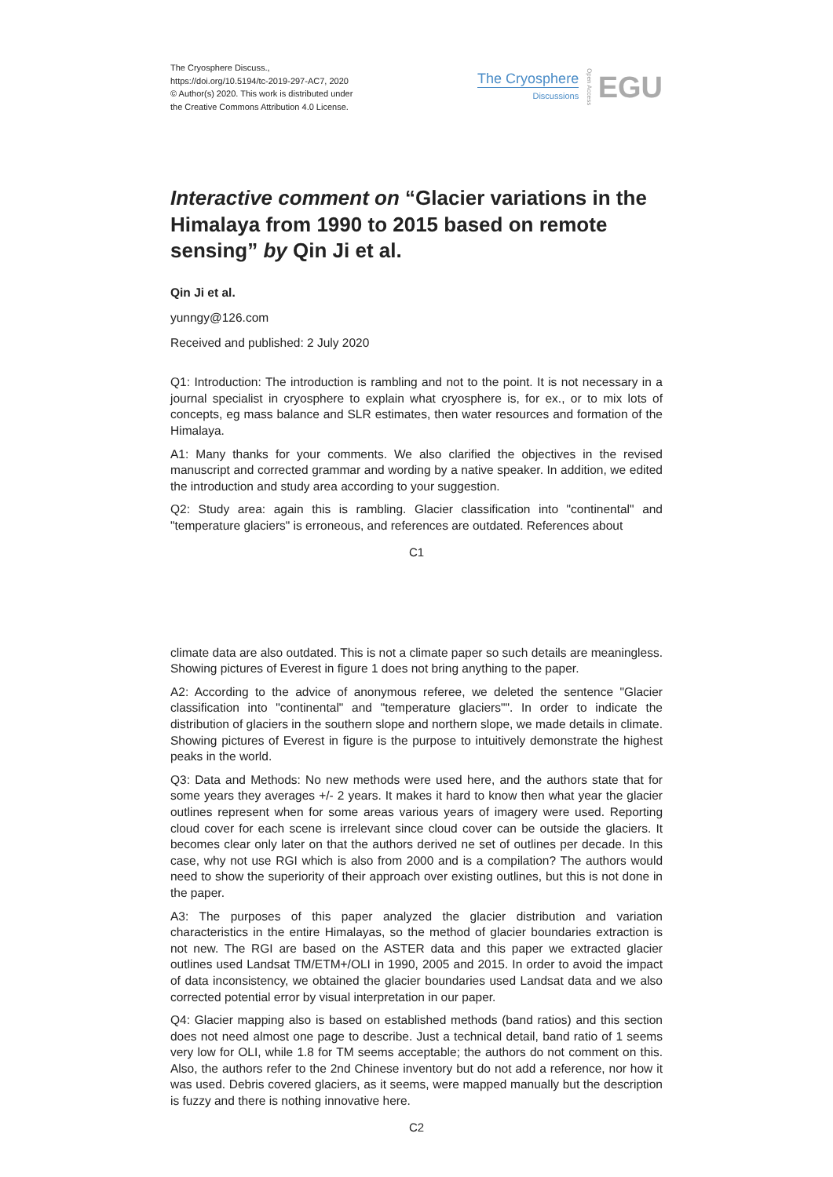The Cryosphere Discuss.,
https://doi.org/10.5194/tc-2019-297-AC7, 2020
© Author(s) 2020. This work is distributed under
the Creative Commons Attribution 4.0 License.
The Cryosphere
Discussions
Open Access
EGU
Interactive comment on “Glacier variations in the Himalaya from 1990 to 2015 based on remote sensing” by Qin Ji et al.
Qin Ji et al.
yunngy@126.com
Received and published: 2 July 2020
Q1: Introduction: The introduction is rambling and not to the point. It is not necessary in a journal specialist in cryosphere to explain what cryosphere is, for ex., or to mix lots of concepts, eg mass balance and SLR estimates, then water resources and formation of the Himalaya.
A1: Many thanks for your comments. We also clarified the objectives in the revised manuscript and corrected grammar and wording by a native speaker. In addition, we edited the introduction and study area according to your suggestion.
Q2: Study area: again this is rambling. Glacier classification into "continental" and "temperature glaciers" is erroneous, and references are outdated. References about
C1
climate data are also outdated. This is not a climate paper so such details are meaningless. Showing pictures of Everest in figure 1 does not bring anything to the paper.
A2: According to the advice of anonymous referee, we deleted the sentence "Glacier classification into "continental" and "temperature glaciers"". In order to indicate the distribution of glaciers in the southern slope and northern slope, we made details in climate. Showing pictures of Everest in figure is the purpose to intuitively demonstrate the highest peaks in the world.
Q3: Data and Methods: No new methods were used here, and the authors state that for some years they averages +/- 2 years. It makes it hard to know then what year the glacier outlines represent when for some areas various years of imagery were used. Reporting cloud cover for each scene is irrelevant since cloud cover can be outside the glaciers. It becomes clear only later on that the authors derived ne set of outlines per decade. In this case, why not use RGI which is also from 2000 and is a compilation? The authors would need to show the superiority of their approach over existing outlines, but this is not done in the paper.
A3: The purposes of this paper analyzed the glacier distribution and variation characteristics in the entire Himalayas, so the method of glacier boundaries extraction is not new. The RGI are based on the ASTER data and this paper we extracted glacier outlines used Landsat TM/ETM+/OLI in 1990, 2005 and 2015. In order to avoid the impact of data inconsistency, we obtained the glacier boundaries used Landsat data and we also corrected potential error by visual interpretation in our paper.
Q4: Glacier mapping also is based on established methods (band ratios) and this section does not need almost one page to describe. Just a technical detail, band ratio of 1 seems very low for OLI, while 1.8 for TM seems acceptable; the authors do not comment on this. Also, the authors refer to the 2nd Chinese inventory but do not add a reference, nor how it was used. Debris covered glaciers, as it seems, were mapped manually but the description is fuzzy and there is nothing innovative here.
C2